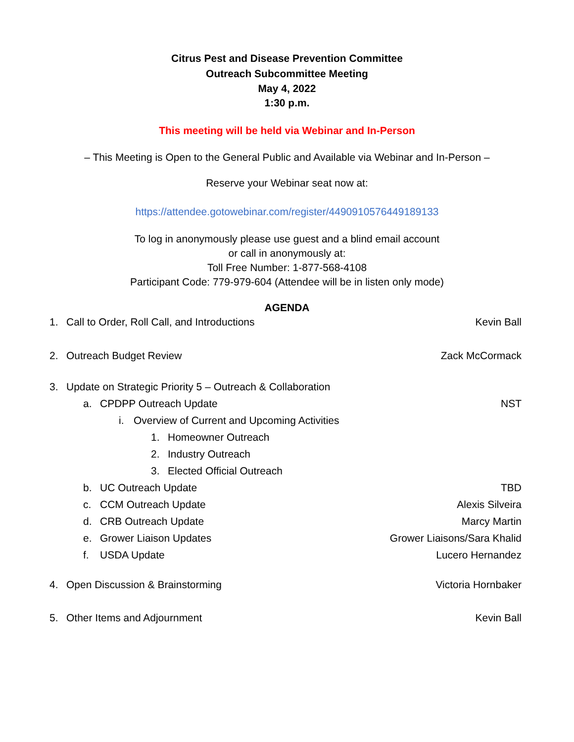Citrus Pest and Disease Prevention Committee
Outreach Subcommittee Meeting
May 4, 2022
1:30 p.m.
This meeting will be held via Webinar and In-Person
– This Meeting is Open to the General Public and Available via Webinar and In-Person –
Reserve your Webinar seat now at:
https://attendee.gotowebinar.com/register/4490910576449189133
To log in anonymously please use guest and a blind email account
or call in anonymously at:
Toll Free Number: 1-877-568-4108
Participant Code: 779-979-604 (Attendee will be in listen only mode)
AGENDA
1. Call to Order, Roll Call, and Introductions Kevin Ball
2. Outreach Budget Review Zack McCormack
3. Update on Strategic Priority 5 – Outreach & Collaboration
a. CPDPP Outreach Update NST
i. Overview of Current and Upcoming Activities
1. Homeowner Outreach
2. Industry Outreach
3. Elected Official Outreach
b. UC Outreach Update TBD
c. CCM Outreach Update Alexis Silveira
d. CRB Outreach Update Marcy Martin
e. Grower Liaison Updates Grower Liaisons/Sara Khalid
f. USDA Update Lucero Hernandez
4. Open Discussion & Brainstorming Victoria Hornbaker
5. Other Items and Adjournment Kevin Ball